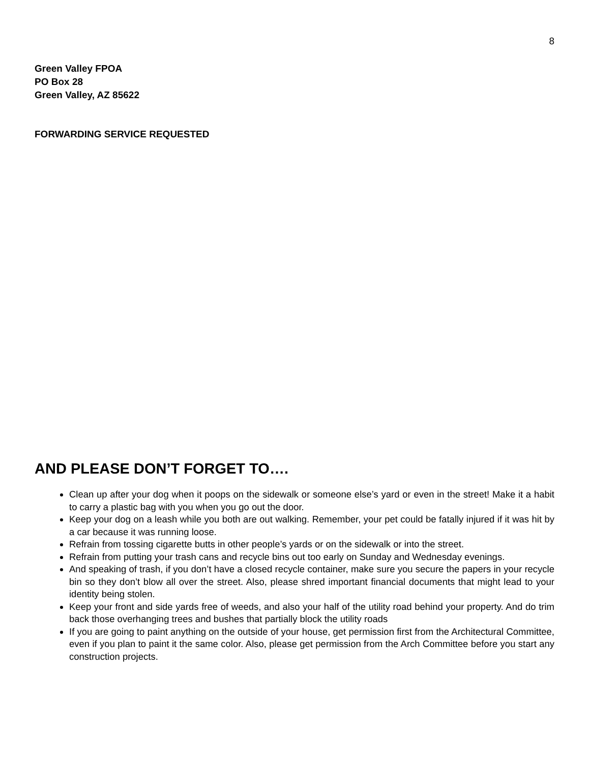8
Green Valley FPOA
PO Box 28
Green Valley, AZ 85622
FORWARDING SERVICE REQUESTED
AND PLEASE DON’T FORGET TO….
Clean up after your dog when it poops on the sidewalk or someone else’s yard or even in the street! Make it a habit to carry a plastic bag with you when you go out the door.
Keep your dog on a leash while you both are out walking. Remember, your pet could be fatally injured if it was hit by a car because it was running loose.
Refrain from tossing cigarette butts in other people’s yards or on the sidewalk or into the street.
Refrain from putting your trash cans and recycle bins out too early on Sunday and Wednesday evenings.
And speaking of trash, if you don’t have a closed recycle container, make sure you secure the papers in your recycle bin so they don’t blow all over the street. Also, please shred important financial documents that might lead to your identity being stolen.
Keep your front and side yards free of weeds, and also your half of the utility road behind your property. And do trim back those overhanging trees and bushes that partially block the utility roads
If you are going to paint anything on the outside of your house, get permission first from the Architectural Committee, even if you plan to paint it the same color. Also, please get permission from the Arch Committee before you start any construction projects.